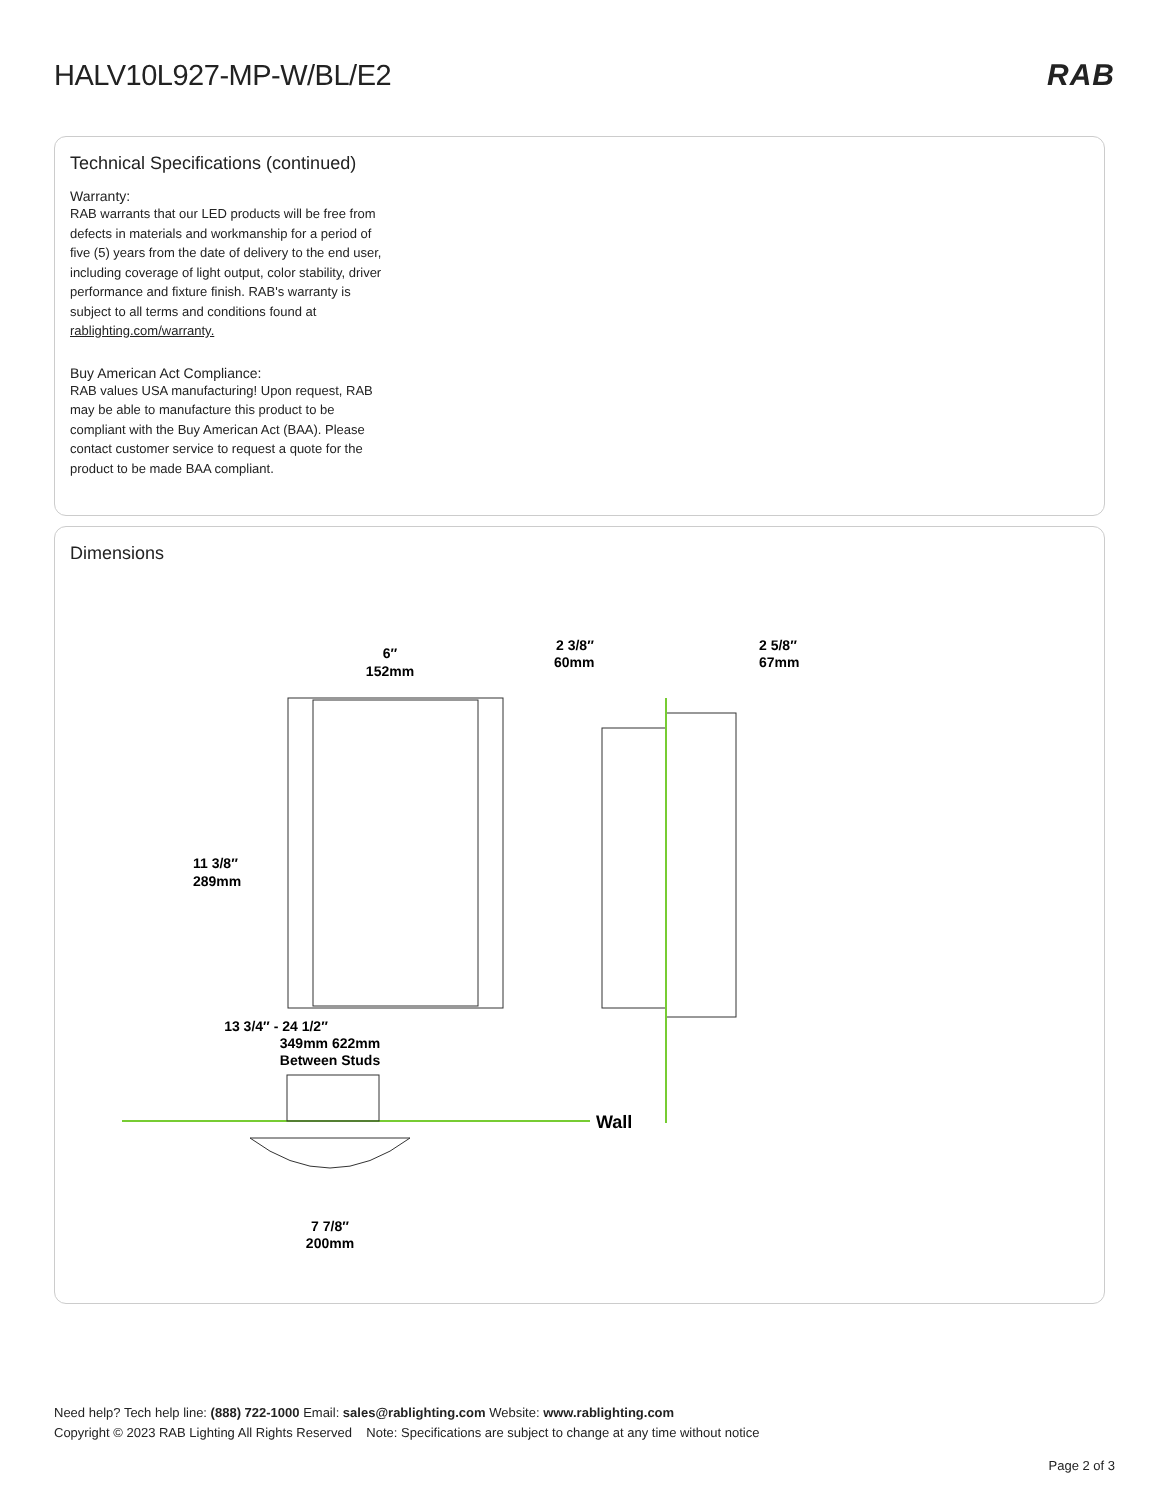HALV10L927-MP-W/BL/E2 RAB
Technical Specifications (continued)
Warranty:
RAB warrants that our LED products will be free from defects in materials and workmanship for a period of five (5) years from the date of delivery to the end user, including coverage of light output, color stability, driver performance and fixture finish. RAB's warranty is subject to all terms and conditions found at rablighting.com/warranty.
Buy American Act Compliance:
RAB values USA manufacturing! Upon request, RAB may be able to manufacture this product to be compliant with the Buy American Act (BAA). Please contact customer service to request a quote for the product to be made BAA compliant.
Dimensions
6″
152mm
11 3/8″
289mm
2 3/8″
60mm
2 5/8″
67mm
Wall
13 3/4″ - 24 1/2″
349mm 622mm
Between Studs
7 7/8″
200mm
Need help? Tech help line: (888) 722-1000 Email: sales@rablighting.com Website: www.rablighting.com
Copyright © 2023 RAB Lighting All Rights Reserved Note: Specifications are subject to change at any time without notice
Page 2 of 3